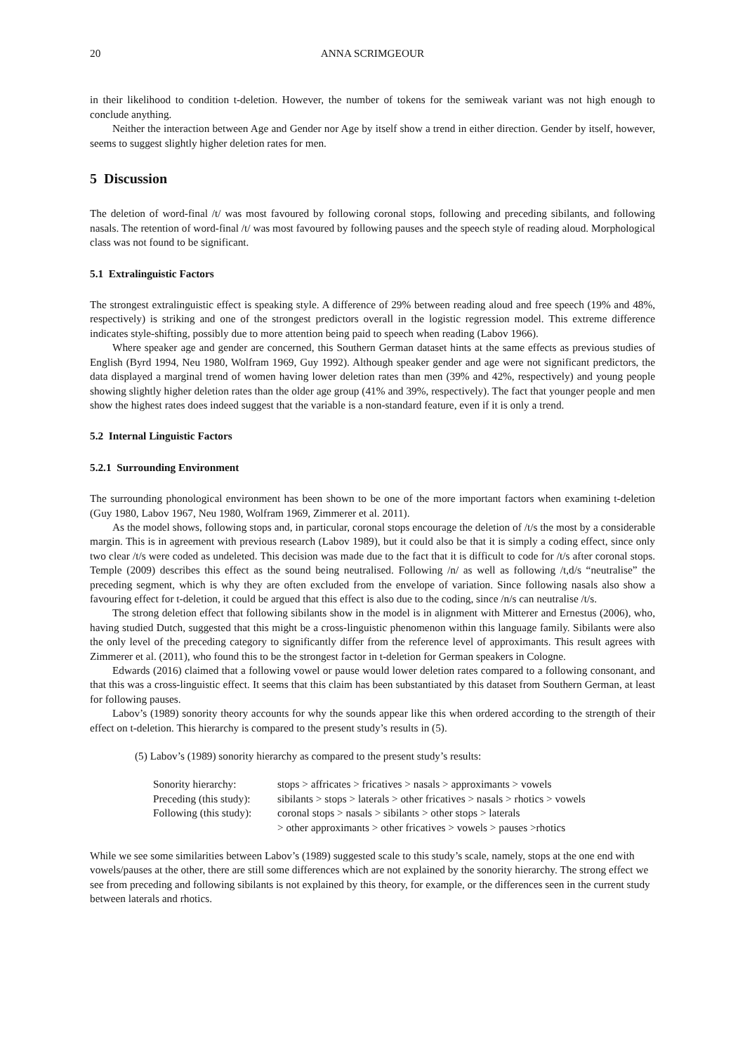20 ANNA SCRIMGEOUR
in their likelihood to condition t-deletion. However, the number of tokens for the semiweak variant was not high enough to conclude anything.
Neither the interaction between Age and Gender nor Age by itself show a trend in either direction. Gender by itself, however, seems to suggest slightly higher deletion rates for men.
5 Discussion
The deletion of word-final /t/ was most favoured by following coronal stops, following and preceding sibilants, and following nasals. The retention of word-final /t/ was most favoured by following pauses and the speech style of reading aloud. Morphological class was not found to be significant.
5.1 Extralinguistic Factors
The strongest extralinguistic effect is speaking style. A difference of 29% between reading aloud and free speech (19% and 48%, respectively) is striking and one of the strongest predictors overall in the logistic regression model. This extreme difference indicates style-shifting, possibly due to more attention being paid to speech when reading (Labov 1966).
Where speaker age and gender are concerned, this Southern German dataset hints at the same effects as previous studies of English (Byrd 1994, Neu 1980, Wolfram 1969, Guy 1992). Although speaker gender and age were not significant predictors, the data displayed a marginal trend of women having lower deletion rates than men (39% and 42%, respectively) and young people showing slightly higher deletion rates than the older age group (41% and 39%, respectively). The fact that younger people and men show the highest rates does indeed suggest that the variable is a non-standard feature, even if it is only a trend.
5.2 Internal Linguistic Factors
5.2.1 Surrounding Environment
The surrounding phonological environment has been shown to be one of the more important factors when examining t-deletion (Guy 1980, Labov 1967, Neu 1980, Wolfram 1969, Zimmerer et al. 2011).
As the model shows, following stops and, in particular, coronal stops encourage the deletion of /t/s the most by a considerable margin. This is in agreement with previous research (Labov 1989), but it could also be that it is simply a coding effect, since only two clear /t/s were coded as undeleted. This decision was made due to the fact that it is difficult to code for /t/s after coronal stops. Temple (2009) describes this effect as the sound being neutralised. Following /n/ as well as following /t,d/s “neutralise” the preceding segment, which is why they are often excluded from the envelope of variation. Since following nasals also show a favouring effect for t-deletion, it could be argued that this effect is also due to the coding, since /n/s can neutralise /t/s.
The strong deletion effect that following sibilants show in the model is in alignment with Mitterer and Ernestus (2006), who, having studied Dutch, suggested that this might be a cross-linguistic phenomenon within this language family. Sibilants were also the only level of the preceding category to significantly differ from the reference level of approximants. This result agrees with Zimmerer et al. (2011), who found this to be the strongest factor in t-deletion for German speakers in Cologne.
Edwards (2016) claimed that a following vowel or pause would lower deletion rates compared to a following consonant, and that this was a cross-linguistic effect. It seems that this claim has been substantiated by this dataset from Southern German, at least for following pauses.
Labov’s (1989) sonority theory accounts for why the sounds appear like this when ordered according to the strength of their effect on t-deletion. This hierarchy is compared to the present study’s results in (5).
(5) Labov’s (1989) sonority hierarchy as compared to the present study’s results:
Sonority hierarchy: stops > affricates > fricatives > nasals > approximants > vowels
Preceding (this study): sibilants > stops > laterals > other fricatives > nasals > rhotics > vowels
Following (this study): coronal stops > nasals > sibilants > other stops > laterals
> other approximants > other fricatives > vowels > pauses >rhotics
While we see some similarities between Labov’s (1989) suggested scale to this study’s scale, namely, stops at the one end with vowels/pauses at the other, there are still some differences which are not explained by the sonority hierarchy. The strong effect we see from preceding and following sibilants is not explained by this theory, for example, or the differences seen in the current study between laterals and rhotics.